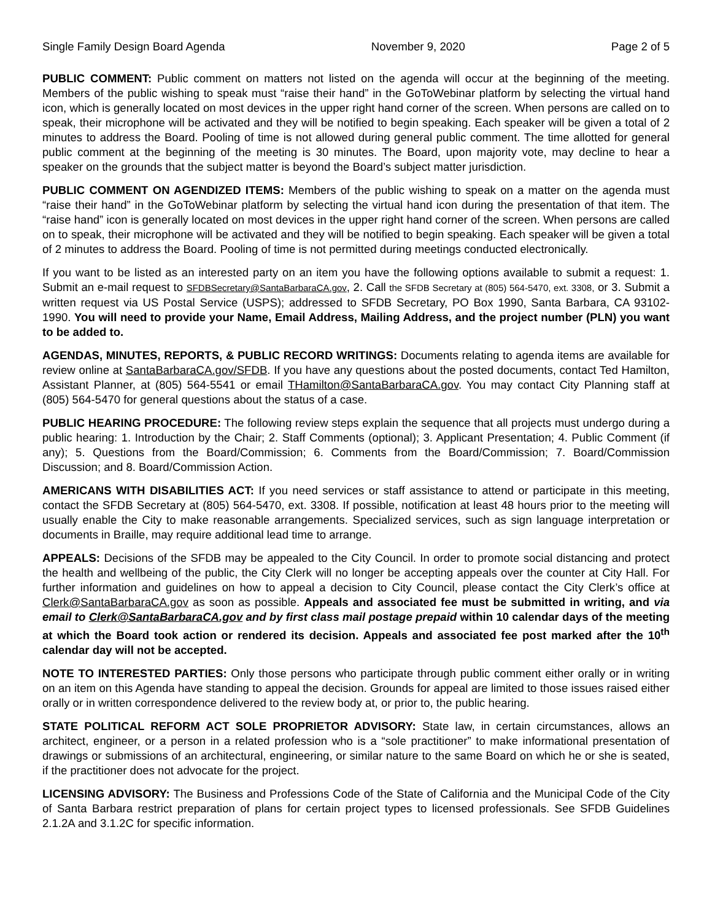Single Family Design Board Agenda November 9, 2020 Page 2 of 5
PUBLIC COMMENT: Public comment on matters not listed on the agenda will occur at the beginning of the meeting. Members of the public wishing to speak must “raise their hand” in the GoToWebinar platform by selecting the virtual hand icon, which is generally located on most devices in the upper right hand corner of the screen. When persons are called on to speak, their microphone will be activated and they will be notified to begin speaking. Each speaker will be given a total of 2 minutes to address the Board. Pooling of time is not allowed during general public comment. The time allotted for general public comment at the beginning of the meeting is 30 minutes. The Board, upon majority vote, may decline to hear a speaker on the grounds that the subject matter is beyond the Board’s subject matter jurisdiction.
PUBLIC COMMENT ON AGENDIZED ITEMS: Members of the public wishing to speak on a matter on the agenda must “raise their hand” in the GoToWebinar platform by selecting the virtual hand icon during the presentation of that item. The “raise hand” icon is generally located on most devices in the upper right hand corner of the screen. When persons are called on to speak, their microphone will be activated and they will be notified to begin speaking. Each speaker will be given a total of 2 minutes to address the Board. Pooling of time is not permitted during meetings conducted electronically.
If you want to be listed as an interested party on an item you have the following options available to submit a request: 1. Submit an e-mail request to SFDBSecretary@SantaBarbaraCA.gov, 2. Call the SFDB Secretary at (805) 564-5470, ext. 3308, or 3. Submit a written request via US Postal Service (USPS); addressed to SFDB Secretary, PO Box 1990, Santa Barbara, CA 93102-1990. You will need to provide your Name, Email Address, Mailing Address, and the project number (PLN) you want to be added to.
AGENDAS, MINUTES, REPORTS, & PUBLIC RECORD WRITINGS: Documents relating to agenda items are available for review online at SantaBarbaraCA.gov/SFDB. If you have any questions about the posted documents, contact Ted Hamilton, Assistant Planner, at (805) 564-5541 or email THamilton@SantaBarbaraCA.gov. You may contact City Planning staff at (805) 564-5470 for general questions about the status of a case.
PUBLIC HEARING PROCEDURE: The following review steps explain the sequence that all projects must undergo during a public hearing: 1. Introduction by the Chair; 2. Staff Comments (optional); 3. Applicant Presentation; 4. Public Comment (if any); 5. Questions from the Board/Commission; 6. Comments from the Board/Commission; 7. Board/Commission Discussion; and 8. Board/Commission Action.
AMERICANS WITH DISABILITIES ACT: If you need services or staff assistance to attend or participate in this meeting, contact the SFDB Secretary at (805) 564-5470, ext. 3308. If possible, notification at least 48 hours prior to the meeting will usually enable the City to make reasonable arrangements. Specialized services, such as sign language interpretation or documents in Braille, may require additional lead time to arrange.
APPEALS: Decisions of the SFDB may be appealed to the City Council. In order to promote social distancing and protect the health and wellbeing of the public, the City Clerk will no longer be accepting appeals over the counter at City Hall. For further information and guidelines on how to appeal a decision to City Council, please contact the City Clerk’s office at Clerk@SantaBarbaraCA.gov as soon as possible. Appeals and associated fee must be submitted in writing, and via email to Clerk@SantaBarbaraCA.gov and by first class mail postage prepaid within 10 calendar days of the meeting at which the Board took action or rendered its decision. Appeals and associated fee post marked after the 10<sup>th</sup> calendar day will not be accepted.
NOTE TO INTERESTED PARTIES: Only those persons who participate through public comment either orally or in writing on an item on this Agenda have standing to appeal the decision. Grounds for appeal are limited to those issues raised either orally or in written correspondence delivered to the review body at, or prior to, the public hearing.
STATE POLITICAL REFORM ACT SOLE PROPRIETOR ADVISORY: State law, in certain circumstances, allows an architect, engineer, or a person in a related profession who is a “sole practitioner” to make informational presentation of drawings or submissions of an architectural, engineering, or similar nature to the same Board on which he or she is seated, if the practitioner does not advocate for the project.
LICENSING ADVISORY: The Business and Professions Code of the State of California and the Municipal Code of the City of Santa Barbara restrict preparation of plans for certain project types to licensed professionals. See SFDB Guidelines 2.1.2A and 3.1.2C for specific information.